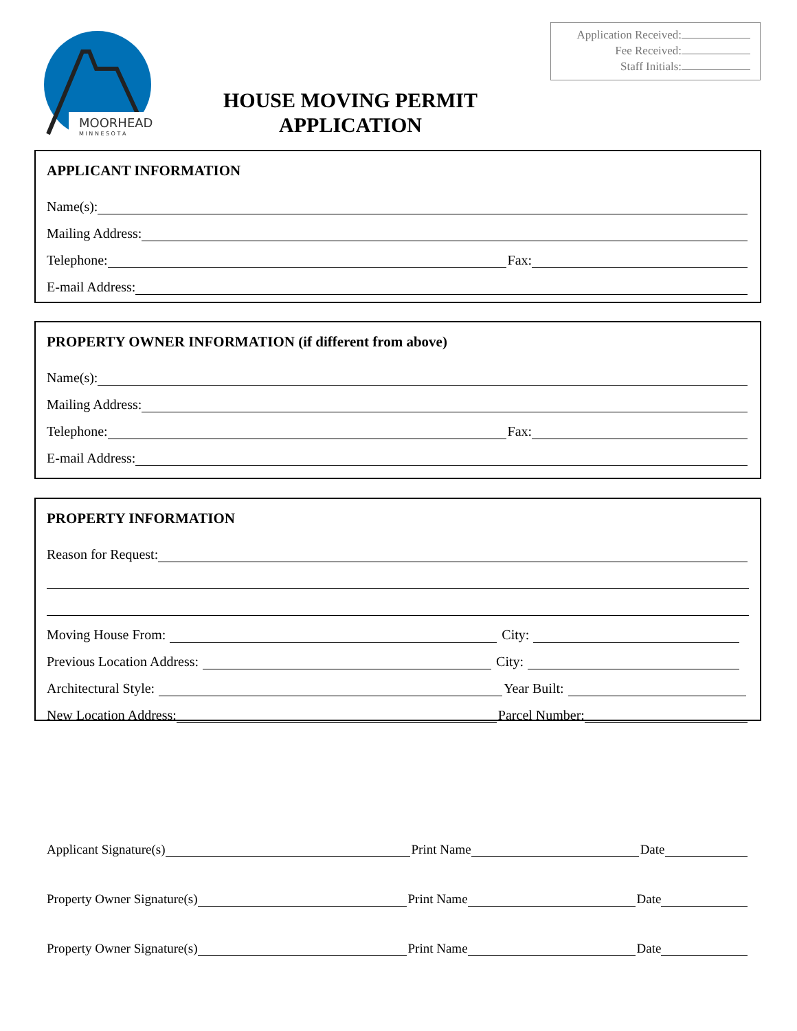MOORHEAD
M I N N E S O T A
Application Received:
Fee Received:
Staff Initials:
HOUSE MOVING PERMIT
APPLICATION
APPLICANT INFORMATION
Name(s):
Mailing Address:
Telephone: Fax:
E-mail Address:
PROPERTY OWNER INFORMATION (if different from above)
Name(s):
Mailing Address:
Telephone: Fax:
E-mail Address:
PROPERTY INFORMATION
Reason for Request:
Moving House From: City:
Previous Location Address: City:
Architectural Style: Year Built:
New Location Address: Parcel Number:
Applicant Signature(s) Print Name Date
Property Owner Signature(s) Print Name Date
Property Owner Signature(s) Print Name Date